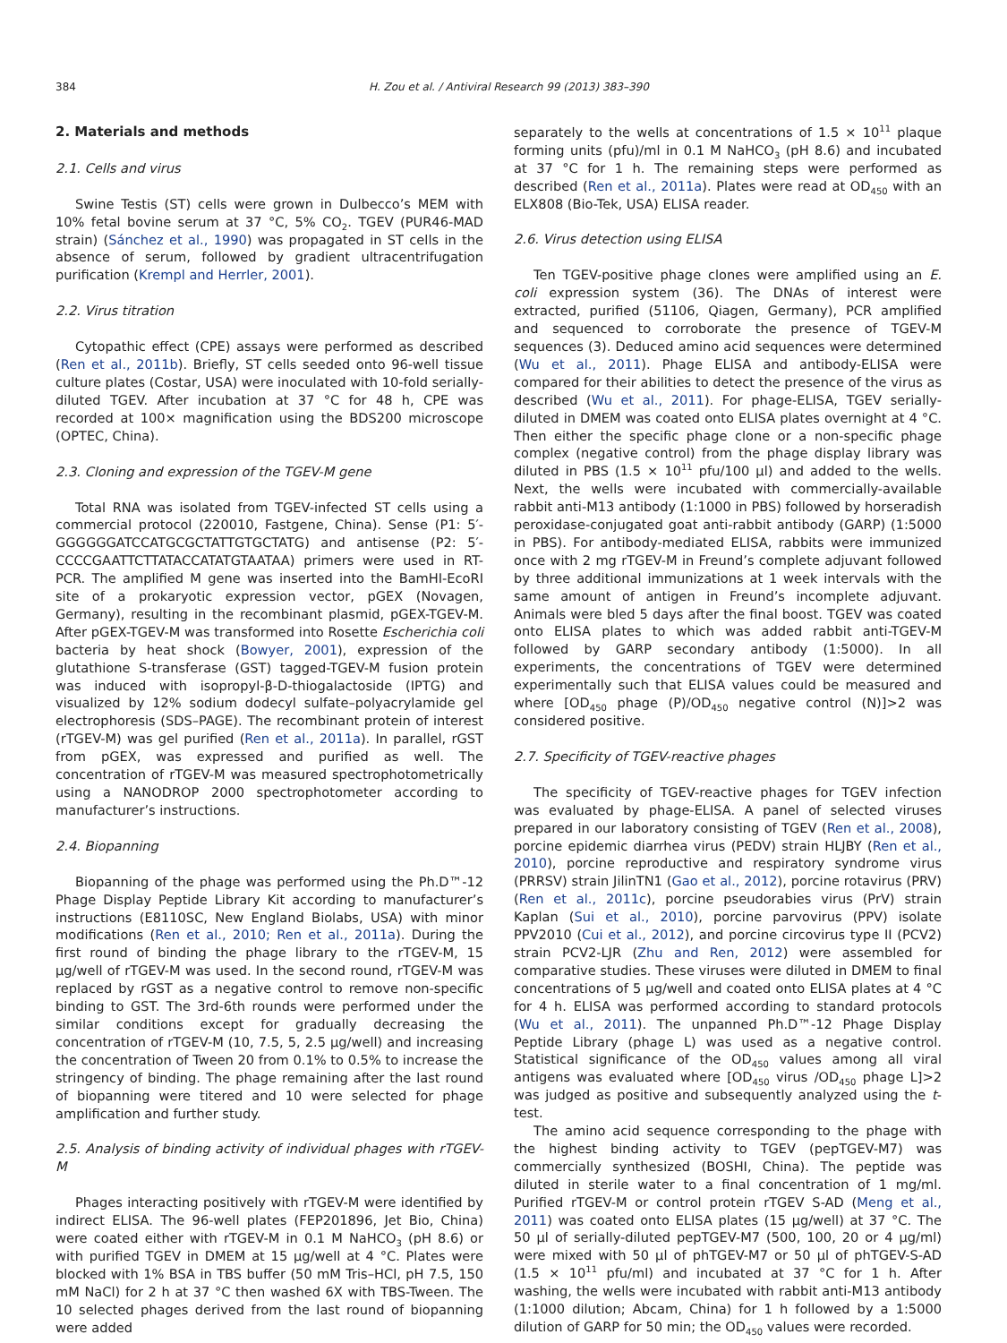384 H. Zou et al. / Antiviral Research 99 (2013) 383–390
2. Materials and methods
2.1. Cells and virus
Swine Testis (ST) cells were grown in Dulbecco’s MEM with 10% fetal bovine serum at 37 °C, 5% CO<sub>2</sub>. TGEV (PUR46-MAD strain) (Sánchez et al., 1990) was propagated in ST cells in the absence of serum, followed by gradient ultracentrifugation purification (Krempl and Herrler, 2001).
2.2. Virus titration
Cytopathic effect (CPE) assays were performed as described (Ren et al., 2011b). Briefly, ST cells seeded onto 96-well tissue culture plates (Costar, USA) were inoculated with 10-fold serially-diluted TGEV. After incubation at 37 °C for 48 h, CPE was recorded at 100× magnification using the BDS200 microscope (OPTEC, China).
2.3. Cloning and expression of the TGEV-M gene
Total RNA was isolated from TGEV-infected ST cells using a commercial protocol (220010, Fastgene, China). Sense (P1: 5′-GGGGGGATCCATGCGCTATTGTGCTATG) and antisense (P2: 5′- CCCCGAATTCTTATACCATATGTAATAA) primers were used in RT-PCR. The amplified M gene was inserted into the BamHI-EcoRI site of a prokaryotic expression vector, pGEX (Novagen, Germany), resulting in the recombinant plasmid, pGEX-TGEV-M. After pGEX-TGEV-M was transformed into Rosette Escherichia coli bacteria by heat shock (Bowyer, 2001), expression of the glutathione S-transferase (GST) tagged-TGEV-M fusion protein was induced with isopropyl-β-D-thiogalactoside (IPTG) and visualized by 12% sodium dodecyl sulfate–polyacrylamide gel electrophoresis (SDS–PAGE). The recombinant protein of interest (rTGEV-M) was gel purified (Ren et al., 2011a). In parallel, rGST from pGEX, was expressed and purified as well. The concentration of rTGEV-M was measured spectrophotometrically using a NANODROP 2000 spectrophotometer according to manufacturer’s instructions.
2.4. Biopanning
Biopanning of the phage was performed using the Ph.D™-12 Phage Display Peptide Library Kit according to manufacturer’s instructions (E8110SC, New England Biolabs, USA) with minor modifications (Ren et al., 2010; Ren et al., 2011a). During the first round of binding the phage library to the rTGEV-M, 15 μg/well of rTGEV-M was used. In the second round, rTGEV-M was replaced by rGST as a negative control to remove non-specific binding to GST. The 3rd-6th rounds were performed under the similar conditions except for gradually decreasing the concentration of rTGEV-M (10, 7.5, 5, 2.5 μg/well) and increasing the concentration of Tween 20 from 0.1% to 0.5% to increase the stringency of binding. The phage remaining after the last round of biopanning were titered and 10 were selected for phage amplification and further study.
2.5. Analysis of binding activity of individual phages with rTGEV-M
Phages interacting positively with rTGEV-M were identified by indirect ELISA. The 96-well plates (FEP201896, Jet Bio, China) were coated either with rTGEV-M in 0.1 M NaHCO<sub>3</sub> (pH 8.6) or with purified TGEV in DMEM at 15 μg/well at 4 °C. Plates were blocked with 1% BSA in TBS buffer (50 mM Tris–HCl, pH 7.5, 150 mM NaCl) for 2 h at 37 °C then washed 6X with TBS-Tween. The 10 selected phages derived from the last round of biopanning were added
separately to the wells at concentrations of 1.5 × 10<sup>11</sup> plaque forming units (pfu)/ml in 0.1 M NaHCO<sub>3</sub> (pH 8.6) and incubated at 37 °C for 1 h. The remaining steps were performed as described (Ren et al., 2011a). Plates were read at OD<sub>450</sub> with an ELX808 (Bio-Tek, USA) ELISA reader.
2.6. Virus detection using ELISA
Ten TGEV-positive phage clones were amplified using an E. coli expression system (36). The DNAs of interest were extracted, purified (51106, Qiagen, Germany), PCR amplified and sequenced to corroborate the presence of TGEV-M sequences (3). Deduced amino acid sequences were determined (Wu et al., 2011). Phage ELISA and antibody-ELISA were compared for their abilities to detect the presence of the virus as described (Wu et al., 2011). For phage-ELISA, TGEV serially-diluted in DMEM was coated onto ELISA plates overnight at 4 °C. Then either the specific phage clone or a non-specific phage complex (negative control) from the phage display library was diluted in PBS (1.5 × 10<sup>11</sup> pfu/100 μl) and added to the wells. Next, the wells were incubated with commercially-available rabbit anti-M13 antibody (1:1000 in PBS) followed by horseradish peroxidase-conjugated goat anti-rabbit antibody (GARP) (1:5000 in PBS). For antibody-mediated ELISA, rabbits were immunized once with 2 mg rTGEV-M in Freund’s complete adjuvant followed by three additional immunizations at 1 week intervals with the same amount of antigen in Freund’s incomplete adjuvant. Animals were bled 5 days after the final boost. TGEV was coated onto ELISA plates to which was added rabbit anti-TGEV-M followed by GARP secondary antibody (1:5000). In all experiments, the concentrations of TGEV were determined experimentally such that ELISA values could be measured and where [OD<sub>450</sub> phage (P)/OD<sub>450</sub> negative control (N)]>2 was considered positive.
2.7. Specificity of TGEV-reactive phages
The specificity of TGEV-reactive phages for TGEV infection was evaluated by phage-ELISA. A panel of selected viruses prepared in our laboratory consisting of TGEV (Ren et al., 2008), porcine epidemic diarrhea virus (PEDV) strain HLJBY (Ren et al., 2010), porcine reproductive and respiratory syndrome virus (PRRSV) strain JilinTN1 (Gao et al., 2012), porcine rotavirus (PRV) (Ren et al., 2011c), porcine pseudorabies virus (PrV) strain Kaplan (Sui et al., 2010), porcine parvovirus (PPV) isolate PPV2010 (Cui et al., 2012), and porcine circovirus type II (PCV2) strain PCV2-LJR (Zhu and Ren, 2012) were assembled for comparative studies. These viruses were diluted in DMEM to final concentrations of 5 μg/well and coated onto ELISA plates at 4 °C for 4 h. ELISA was performed according to standard protocols (Wu et al., 2011). The unpanned Ph.D™-12 Phage Display Peptide Library (phage L) was used as a negative control. Statistical significance of the OD<sub>450</sub> values among all viral antigens was evaluated where [OD<sub>450</sub> virus /OD<sub>450</sub> phage L]>2 was judged as positive and subsequently analyzed using the t-test.
The amino acid sequence corresponding to the phage with the highest binding activity to TGEV (pepTGEV-M7) was commercially synthesized (BOSHI, China). The peptide was diluted in sterile water to a final concentration of 1 mg/ml. Purified rTGEV-M or control protein rTGEV S-AD (Meng et al., 2011) was coated onto ELISA plates (15 μg/well) at 37 °C. The 50 μl of serially-diluted pepTGEV-M7 (500, 100, 20 or 4 μg/ml) were mixed with 50 μl of phTGEV-M7 or 50 μl of phTGEV-S-AD (1.5 × 10<sup>11</sup> pfu/ml) and incubated at 37 °C for 1 h. After washing, the wells were incubated with rabbit anti-M13 antibody (1:1000 dilution; Abcam, China) for 1 h followed by a 1:5000 dilution of GARP for 50 min; the OD<sub>450</sub> values were recorded.